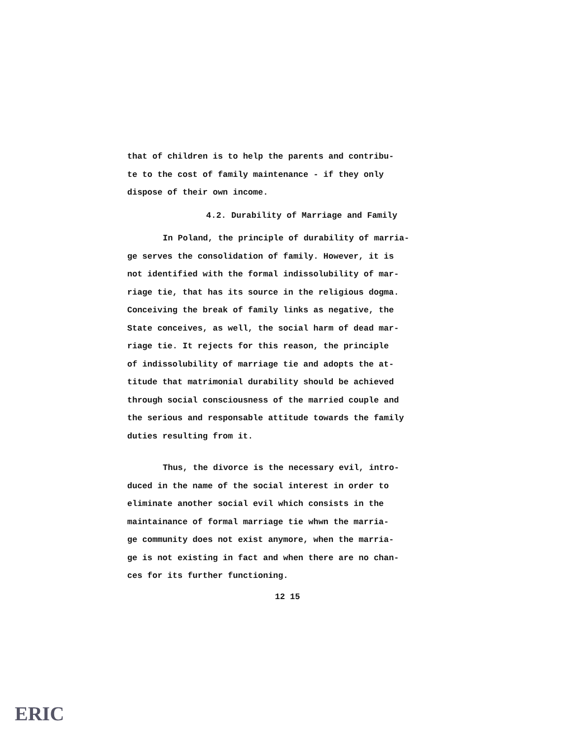that of children is to help the parents and contribu-
te to the cost of family maintenance - if they only
dispose of their own income.
4.2. Durability of Marriage and Family
In Poland, the principle of durability of marria-
ge serves the consolidation of family. However, it is
not identified with the formal indissolubility of mar-
riage tie, that has its source in the religious dogma.
Conceiving the break of family links as negative, the
State conceives, as well, the social harm of dead mar-
riage tie. It rejects for this reason, the principle
of indissolubility of marriage tie and adopts the at-
titude that matrimonial durability should be achieved
through social consciousness of the married couple and
the serious and responsable attitude towards the family
duties resulting from it.
Thus, the divorce is the necessary evil, intro-
duced in the name of the social interest in order to
eliminate another social evil which consists in the
maintainance of formal marriage tie whwn the marria-
ge community does not exist anymore, when the marria-
ge is not existing in fact and when there are no chan-
ces for its further functioning.
12 15
ERIC